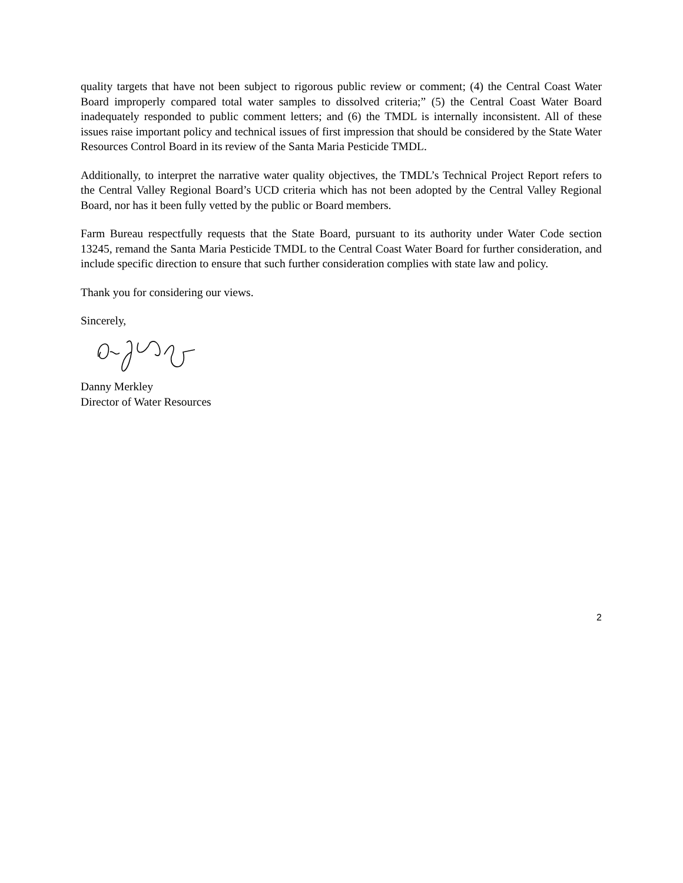quality targets that have not been subject to rigorous public review or comment; (4) the Central Coast Water Board improperly compared total water samples to dissolved criteria;” (5) the Central Coast Water Board inadequately responded to public comment letters; and (6) the TMDL is internally inconsistent. All of these issues raise important policy and technical issues of first impression that should be considered by the State Water Resources Control Board in its review of the Santa Maria Pesticide TMDL.
Additionally, to interpret the narrative water quality objectives, the TMDL’s Technical Project Report refers to the Central Valley Regional Board’s UCD criteria which has not been adopted by the Central Valley Regional Board, nor has it been fully vetted by the public or Board members.
Farm Bureau respectfully requests that the State Board, pursuant to its authority under Water Code section 13245, remand the Santa Maria Pesticide TMDL to the Central Coast Water Board for further consideration, and include specific direction to ensure that such further consideration complies with state law and policy.
Thank you for considering our views.
Sincerely,
Danny Merkley
Director of Water Resources
2